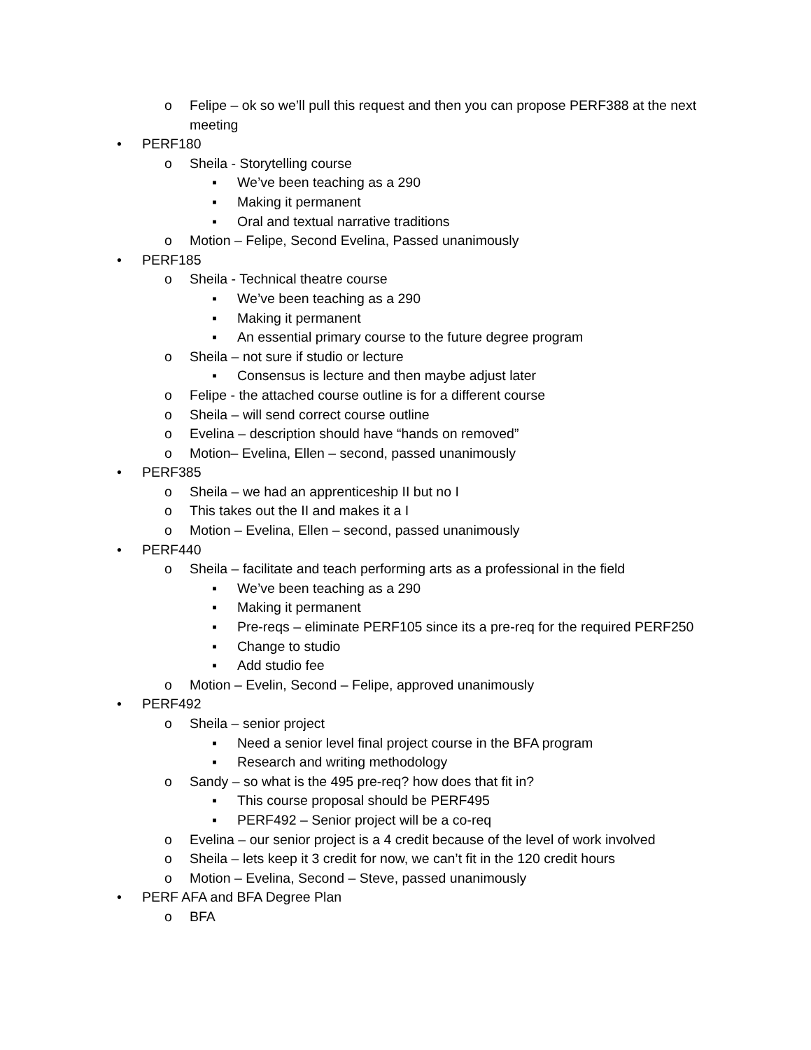o Felipe – ok so we’ll pull this request and then you can propose PERF388 at the next meeting
• PERF180
o Sheila - Storytelling course
▪ We’ve been teaching as a 290
▪ Making it permanent
▪ Oral and textual narrative traditions
o Motion – Felipe, Second Evelina, Passed unanimously
• PERF185
o Sheila - Technical theatre course
▪ We’ve been teaching as a 290
▪ Making it permanent
▪ An essential primary course to the future degree program
o Sheila – not sure if studio or lecture
▪ Consensus is lecture and then maybe adjust later
o Felipe - the attached course outline is for a different course
o Sheila – will send correct course outline
o Evelina – description should have “hands on removed”
o Motion– Evelina, Ellen – second, passed unanimously
• PERF385
o Sheila – we had an apprenticeship II but no I
o This takes out the II and makes it a I
o Motion – Evelina, Ellen – second, passed unanimously
• PERF440
o Sheila – facilitate and teach performing arts as a professional in the field
▪ We’ve been teaching as a 290
▪ Making it permanent
▪ Pre-reqs – eliminate PERF105 since its a pre-req for the required PERF250
▪ Change to studio
▪ Add studio fee
o Motion – Evelin, Second – Felipe, approved unanimously
• PERF492
o Sheila – senior project
▪ Need a senior level final project course in the BFA program
▪ Research and writing methodology
o Sandy – so what is the 495 pre-req? how does that fit in?
▪ This course proposal should be PERF495
▪ PERF492 – Senior project will be a co-req
o Evelina – our senior project is a 4 credit because of the level of work involved
o Sheila – lets keep it 3 credit for now, we can’t fit in the 120 credit hours
o Motion – Evelina, Second – Steve, passed unanimously
• PERF AFA and BFA Degree Plan
o BFA